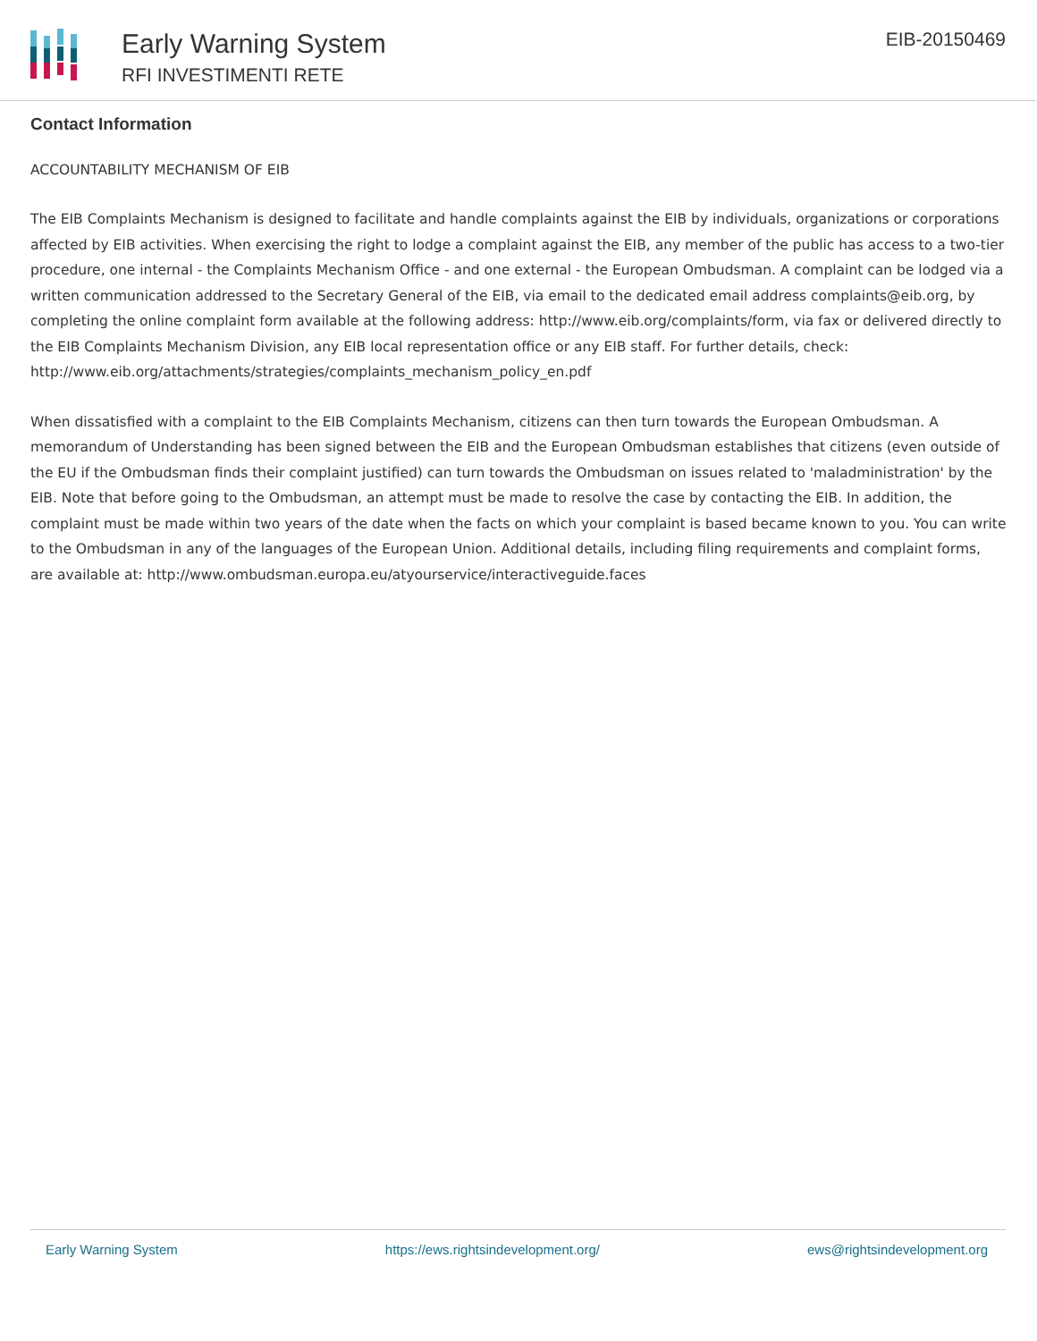Early Warning System
RFI INVESTIMENTI RETE
EIB-20150469
Contact Information
ACCOUNTABILITY MECHANISM OF EIB
The EIB Complaints Mechanism is designed to facilitate and handle complaints against the EIB by individuals, organizations or corporations affected by EIB activities. When exercising the right to lodge a complaint against the EIB, any member of the public has access to a two-tier procedure, one internal - the Complaints Mechanism Office - and one external - the European Ombudsman. A complaint can be lodged via a written communication addressed to the Secretary General of the EIB, via email to the dedicated email address complaints@eib.org, by completing the online complaint form available at the following address: http://www.eib.org/complaints/form, via fax or delivered directly to the EIB Complaints Mechanism Division, any EIB local representation office or any EIB staff. For further details, check: http://www.eib.org/attachments/strategies/complaints_mechanism_policy_en.pdf
When dissatisfied with a complaint to the EIB Complaints Mechanism, citizens can then turn towards the European Ombudsman. A memorandum of Understanding has been signed between the EIB and the European Ombudsman establishes that citizens (even outside of the EU if the Ombudsman finds their complaint justified) can turn towards the Ombudsman on issues related to 'maladministration' by the EIB. Note that before going to the Ombudsman, an attempt must be made to resolve the case by contacting the EIB. In addition, the complaint must be made within two years of the date when the facts on which your complaint is based became known to you. You can write to the Ombudsman in any of the languages of the European Union. Additional details, including filing requirements and complaint forms, are available at: http://www.ombudsman.europa.eu/atyourservice/interactiveguide.faces
Early Warning System https://ews.rightsindevelopment.org/ ews@rightsindevelopment.org